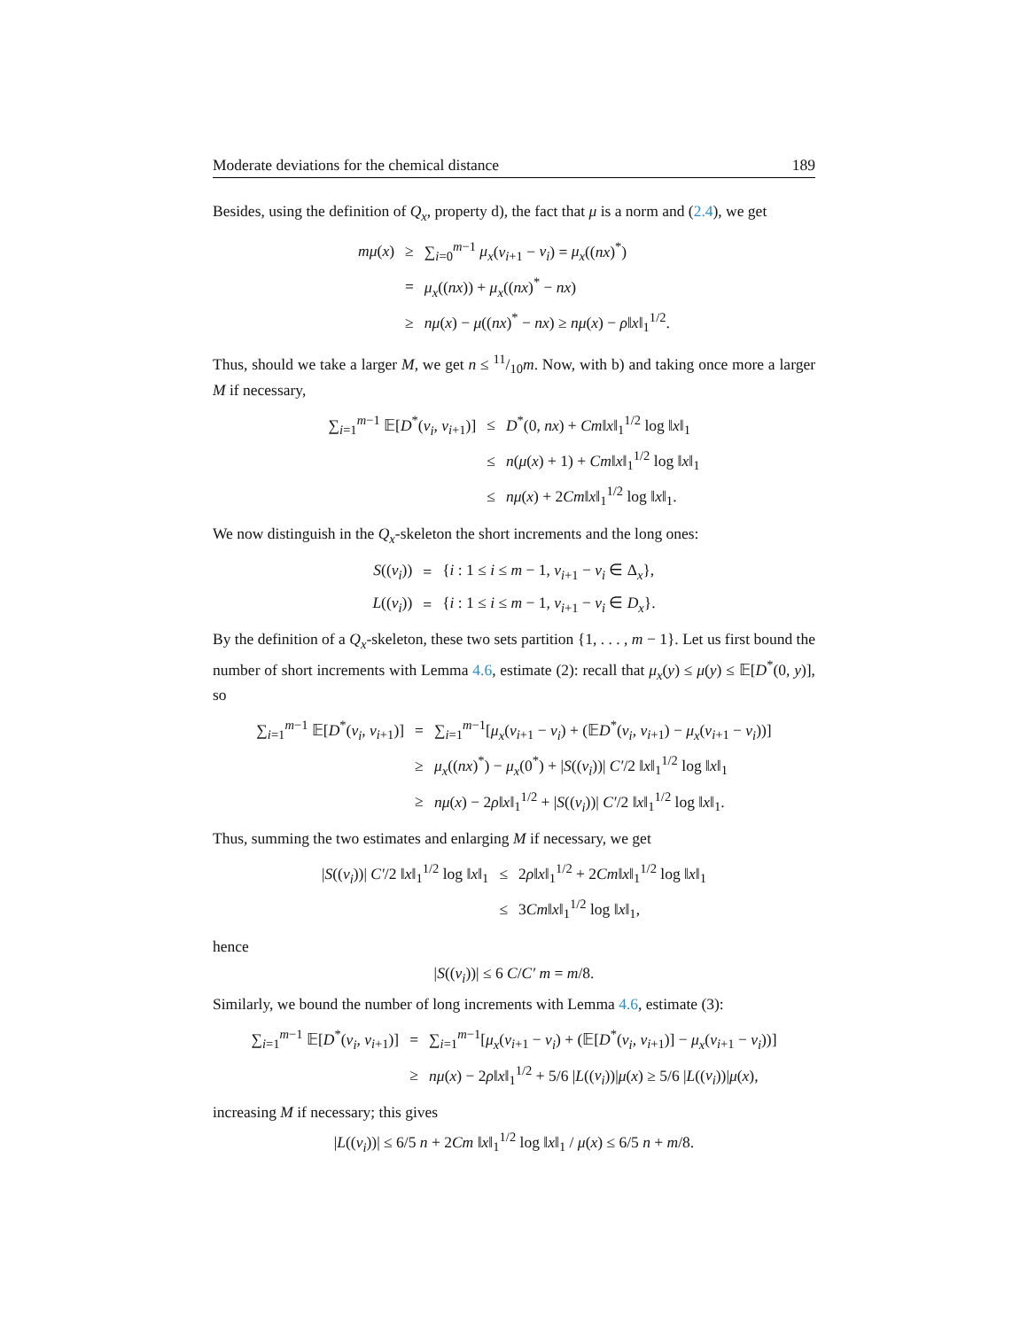Moderate deviations for the chemical distance 189
Besides, using the definition of Q<sub>x</sub>, property d), the fact that μ is a norm and (2.4), we get
| mμ ( x ) | ≥ | ∑<sub>i=0</sub><sup>m−1</sup> μ<sub>x</sub> ( v<sub>i+1</sub> − v<sub>i</sub> ) = μ<sub>x</sub> (( nx )<sup>*</sup>) |
| | = | μ<sub>x</sub> (( nx )) + μ<sub>x</sub> (( nx )<sup>*</sup> − nx ) |
| | ≥ | nμ ( x ) − μ (( nx )<sup>*</sup> − nx ) ≥ nμ ( x ) − ρ ‖ x ‖<sub>1</sub><sup>1/2</sup>. |
Thus, should we take a larger M, we get n ≤ 11/10m. Now, with b) and taking once more a larger M if necessary,
| ∑<sub>i=1</sub><sup>m−1</sup> 𝔼[ D<sup>*</sup>( v<sub>i</sub> , v<sub>i+1</sub>)] | ≤ | D<sup>*</sup>(0, nx ) + Cm ‖ x ‖<sub>1</sub><sup>1/2</sup> log ‖ x ‖<sub>1</sub> |
| | ≤ | n ( μ ( x ) + 1) + Cm ‖ x ‖<sub>1</sub><sup>1/2</sup> log ‖ x ‖<sub>1</sub> |
| | ≤ | nμ ( x ) + 2 Cm ‖ x ‖<sub>1</sub><sup>1/2</sup> log ‖ x ‖<sub>1</sub>. |
We now distinguish in the Q<sub>x</sub>-skeleton the short increments and the long ones:
| S (( v<sub>i</sub> )) | = | { i : 1 ≤ i ≤ m − 1, v<sub>i+1</sub> − v<sub>i</sub> ∈ Δ<sub>x</sub>}, |
| L (( v<sub>i</sub> )) | = | { i : 1 ≤ i ≤ m − 1, v<sub>i+1</sub> − v<sub>i</sub> ∈ D<sub>x</sub> }. |
By the definition of a Q<sub>x</sub>-skeleton, these two sets partition {1, . . . , m − 1}. Let us first bound the number of short increments with Lemma 4.6, estimate (2): recall that μ<sub>x</sub>(y) ≤ μ(y) ≤ 𝔼[D<sup>*</sup>(0, y)], so
| ∑<sub>i=1</sub><sup>m−1</sup> 𝔼[ D<sup>*</sup>( v<sub>i</sub> , v<sub>i+1</sub>)] | = | ∑<sub>i=1</sub><sup>m−1</sup>[ μ<sub>x</sub> ( v<sub>i+1</sub> − v<sub>i</sub> ) + (𝔼 D<sup>*</sup>( v<sub>i</sub> , v<sub>i+1</sub>) − μ<sub>x</sub> ( v<sub>i+1</sub> − v<sub>i</sub> ))] |
| | ≥ | μ<sub>x</sub> (( nx )<sup>*</sup>) − μ<sub>x</sub> (0<sup>*</sup>) + / S (( v<sub>i</sub> ))/ C′ /2 ‖ x ‖<sub>1</sub><sup>1/2</sup> log ‖ x ‖<sub>1</sub> |
| | ≥ | nμ ( x ) − 2 ρ ‖ x ‖<sub>1</sub><sup>1/2</sup> + / S (( v<sub>i</sub> ))/ C′ /2 ‖ x ‖<sub>1</sub><sup>1/2</sup> log ‖ x ‖<sub>1</sub>. |
Thus, summing the two estimates and enlarging M if necessary, we get
| / S (( v<sub>i</sub> ))/ C′ /2 ‖ x ‖<sub>1</sub><sup>1/2</sup> log ‖ x ‖<sub>1</sub> | ≤ | 2 ρ ‖ x ‖<sub>1</sub><sup>1/2</sup> + 2 Cm ‖ x ‖<sub>1</sub><sup>1/2</sup> log ‖ x ‖<sub>1</sub> |
| | ≤ | 3 Cm ‖ x ‖<sub>1</sub><sup>1/2</sup> log ‖ x ‖<sub>1</sub>, |
hence
|S((v<sub>i</sub>))| ≤ 6 C/C′ m = m/8.
Similarly, we bound the number of long increments with Lemma 4.6, estimate (3):
| ∑<sub>i=1</sub><sup>m−1</sup> 𝔼[ D<sup>*</sup>( v<sub>i</sub> , v<sub>i+1</sub>)] | = | ∑<sub>i=1</sub><sup>m−1</sup>[ μ<sub>x</sub> ( v<sub>i+1</sub> − v<sub>i</sub> ) + (𝔼[ D<sup>*</sup>( v<sub>i</sub> , v<sub>i+1</sub>)] − μ<sub>x</sub> ( v<sub>i+1</sub> − v<sub>i</sub> ))] |
| | ≥ | nμ ( x ) − 2 ρ ‖ x ‖<sub>1</sub><sup>1/2</sup> + 5/6 / L (( v<sub>i</sub> ))/ μ ( x ) ≥ 5/6 / L (( v<sub>i</sub> ))/ μ ( x ), |
increasing M if necessary; this gives
|L((v<sub>i</sub>))| ≤ 6/5 n + 2Cm ‖x‖<sub>1</sub><sup>1/2</sup> log ‖x‖<sub>1</sub> / μ(x) ≤ 6/5 n + m/8.